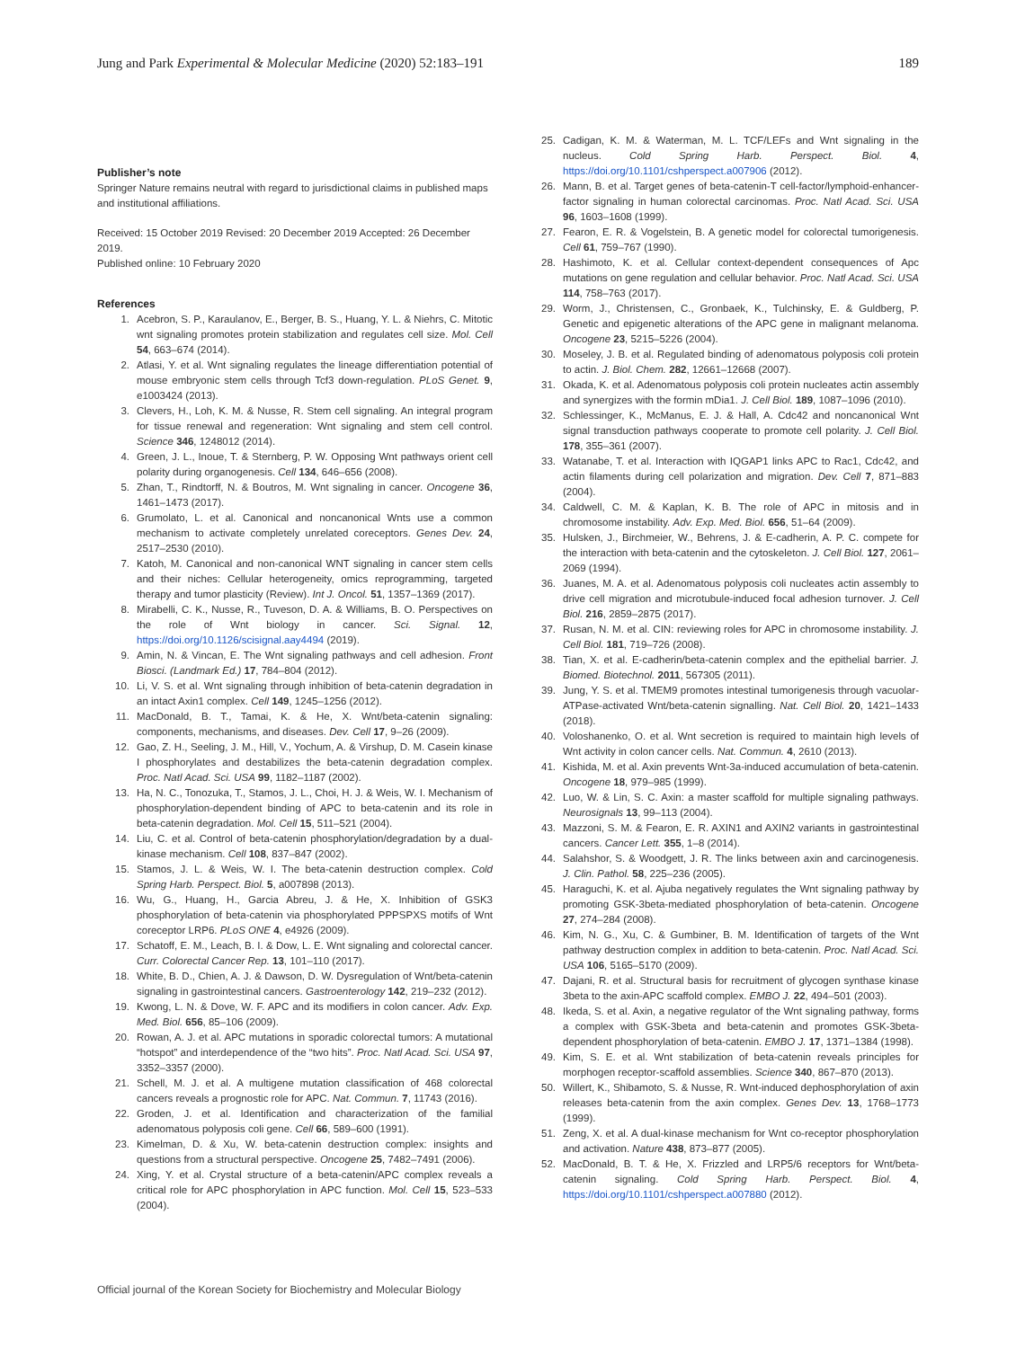Jung and Park Experimental & Molecular Medicine (2020) 52:183–191
189
Publisher’s note
Springer Nature remains neutral with regard to jurisdictional claims in published maps and institutional affiliations.
Received: 15 October 2019 Revised: 20 December 2019 Accepted: 26 December 2019.
Published online: 10 February 2020
References
1. Acebron, S. P., Karaulanov, E., Berger, B. S., Huang, Y. L. & Niehrs, C. Mitotic wnt signaling promotes protein stabilization and regulates cell size. Mol. Cell 54, 663–674 (2014).
2. Atlasi, Y. et al. Wnt signaling regulates the lineage differentiation potential of mouse embryonic stem cells through Tcf3 down-regulation. PLoS Genet. 9, e1003424 (2013).
3. Clevers, H., Loh, K. M. & Nusse, R. Stem cell signaling. An integral program for tissue renewal and regeneration: Wnt signaling and stem cell control. Science 346, 1248012 (2014).
4. Green, J. L., Inoue, T. & Sternberg, P. W. Opposing Wnt pathways orient cell polarity during organogenesis. Cell 134, 646–656 (2008).
5. Zhan, T., Rindtorff, N. & Boutros, M. Wnt signaling in cancer. Oncogene 36, 1461–1473 (2017).
6. Grumolato, L. et al. Canonical and noncanonical Wnts use a common mechanism to activate completely unrelated coreceptors. Genes Dev. 24, 2517–2530 (2010).
7. Katoh, M. Canonical and non-canonical WNT signaling in cancer stem cells and their niches: Cellular heterogeneity, omics reprogramming, targeted therapy and tumor plasticity (Review). Int J. Oncol. 51, 1357–1369 (2017).
8. Mirabelli, C. K., Nusse, R., Tuveson, D. A. & Williams, B. O. Perspectives on the role of Wnt biology in cancer. Sci. Signal. 12, https://doi.org/10.1126/scisignal.aay4494 (2019).
9. Amin, N. & Vincan, E. The Wnt signaling pathways and cell adhesion. Front Biosci. (Landmark Ed.) 17, 784–804 (2012).
10. Li, V. S. et al. Wnt signaling through inhibition of beta-catenin degradation in an intact Axin1 complex. Cell 149, 1245–1256 (2012).
11. MacDonald, B. T., Tamai, K. & He, X. Wnt/beta-catenin signaling: components, mechanisms, and diseases. Dev. Cell 17, 9–26 (2009).
12. Gao, Z. H., Seeling, J. M., Hill, V., Yochum, A. & Virshup, D. M. Casein kinase I phosphorylates and destabilizes the beta-catenin degradation complex. Proc. Natl Acad. Sci. USA 99, 1182–1187 (2002).
13. Ha, N. C., Tonozuka, T., Stamos, J. L., Choi, H. J. & Weis, W. I. Mechanism of phosphorylation-dependent binding of APC to beta-catenin and its role in beta-catenin degradation. Mol. Cell 15, 511–521 (2004).
14. Liu, C. et al. Control of beta-catenin phosphorylation/degradation by a dual-kinase mechanism. Cell 108, 837–847 (2002).
15. Stamos, J. L. & Weis, W. I. The beta-catenin destruction complex. Cold Spring Harb. Perspect. Biol. 5, a007898 (2013).
16. Wu, G., Huang, H., Garcia Abreu, J. & He, X. Inhibition of GSK3 phosphorylation of beta-catenin via phosphorylated PPPSPXS motifs of Wnt coreceptor LRP6. PLoS ONE 4, e4926 (2009).
17. Schatoff, E. M., Leach, B. I. & Dow, L. E. Wnt signaling and colorectal cancer. Curr. Colorectal Cancer Rep. 13, 101–110 (2017).
18. White, B. D., Chien, A. J. & Dawson, D. W. Dysregulation of Wnt/beta-catenin signaling in gastrointestinal cancers. Gastroenterology 142, 219–232 (2012).
19. Kwong, L. N. & Dove, W. F. APC and its modifiers in colon cancer. Adv. Exp. Med. Biol. 656, 85–106 (2009).
20. Rowan, A. J. et al. APC mutations in sporadic colorectal tumors: A mutational “hotspot” and interdependence of the “two hits”. Proc. Natl Acad. Sci. USA 97, 3352–3357 (2000).
21. Schell, M. J. et al. A multigene mutation classification of 468 colorectal cancers reveals a prognostic role for APC. Nat. Commun. 7, 11743 (2016).
22. Groden, J. et al. Identification and characterization of the familial adenomatous polyposis coli gene. Cell 66, 589–600 (1991).
23. Kimelman, D. & Xu, W. beta-catenin destruction complex: insights and questions from a structural perspective. Oncogene 25, 7482–7491 (2006).
24. Xing, Y. et al. Crystal structure of a beta-catenin/APC complex reveals a critical role for APC phosphorylation in APC function. Mol. Cell 15, 523–533 (2004).
25. Cadigan, K. M. & Waterman, M. L. TCF/LEFs and Wnt signaling in the nucleus. Cold Spring Harb. Perspect. Biol. 4, https://doi.org/10.1101/cshperspect.a007906 (2012).
26. Mann, B. et al. Target genes of beta-catenin-T cell-factor/lymphoid-enhancer-factor signaling in human colorectal carcinomas. Proc. Natl Acad. Sci. USA 96, 1603–1608 (1999).
27. Fearon, E. R. & Vogelstein, B. A genetic model for colorectal tumorigenesis. Cell 61, 759–767 (1990).
28. Hashimoto, K. et al. Cellular context-dependent consequences of Apc mutations on gene regulation and cellular behavior. Proc. Natl Acad. Sci. USA 114, 758–763 (2017).
29. Worm, J., Christensen, C., Gronbaek, K., Tulchinsky, E. & Guldberg, P. Genetic and epigenetic alterations of the APC gene in malignant melanoma. Oncogene 23, 5215–5226 (2004).
30. Moseley, J. B. et al. Regulated binding of adenomatous polyposis coli protein to actin. J. Biol. Chem. 282, 12661–12668 (2007).
31. Okada, K. et al. Adenomatous polyposis coli protein nucleates actin assembly and synergizes with the formin mDia1. J. Cell Biol. 189, 1087–1096 (2010).
32. Schlessinger, K., McManus, E. J. & Hall, A. Cdc42 and noncanonical Wnt signal transduction pathways cooperate to promote cell polarity. J. Cell Biol. 178, 355–361 (2007).
33. Watanabe, T. et al. Interaction with IQGAP1 links APC to Rac1, Cdc42, and actin filaments during cell polarization and migration. Dev. Cell 7, 871–883 (2004).
34. Caldwell, C. M. & Kaplan, K. B. The role of APC in mitosis and in chromosome instability. Adv. Exp. Med. Biol. 656, 51–64 (2009).
35. Hulsken, J., Birchmeier, W., Behrens, J. & E-cadherin, A. P. C. compete for the interaction with beta-catenin and the cytoskeleton. J. Cell Biol. 127, 2061–2069 (1994).
36. Juanes, M. A. et al. Adenomatous polyposis coli nucleates actin assembly to drive cell migration and microtubule-induced focal adhesion turnover. J. Cell Biol. 216, 2859–2875 (2017).
37. Rusan, N. M. et al. CIN: reviewing roles for APC in chromosome instability. J. Cell Biol. 181, 719–726 (2008).
38. Tian, X. et al. E-cadherin/beta-catenin complex and the epithelial barrier. J. Biomed. Biotechnol. 2011, 567305 (2011).
39. Jung, Y. S. et al. TMEM9 promotes intestinal tumorigenesis through vacuolar-ATPase-activated Wnt/beta-catenin signalling. Nat. Cell Biol. 20, 1421–1433 (2018).
40. Voloshanenko, O. et al. Wnt secretion is required to maintain high levels of Wnt activity in colon cancer cells. Nat. Commun. 4, 2610 (2013).
41. Kishida, M. et al. Axin prevents Wnt-3a-induced accumulation of beta-catenin. Oncogene 18, 979–985 (1999).
42. Luo, W. & Lin, S. C. Axin: a master scaffold for multiple signaling pathways. Neurosignals 13, 99–113 (2004).
43. Mazzoni, S. M. & Fearon, E. R. AXIN1 and AXIN2 variants in gastrointestinal cancers. Cancer Lett. 355, 1–8 (2014).
44. Salahshor, S. & Woodgett, J. R. The links between axin and carcinogenesis. J. Clin. Pathol. 58, 225–236 (2005).
45. Haraguchi, K. et al. Ajuba negatively regulates the Wnt signaling pathway by promoting GSK-3beta-mediated phosphorylation of beta-catenin. Oncogene 27, 274–284 (2008).
46. Kim, N. G., Xu, C. & Gumbiner, B. M. Identification of targets of the Wnt pathway destruction complex in addition to beta-catenin. Proc. Natl Acad. Sci. USA 106, 5165–5170 (2009).
47. Dajani, R. et al. Structural basis for recruitment of glycogen synthase kinase 3beta to the axin-APC scaffold complex. EMBO J. 22, 494–501 (2003).
48. Ikeda, S. et al. Axin, a negative regulator of the Wnt signaling pathway, forms a complex with GSK-3beta and beta-catenin and promotes GSK-3beta-dependent phosphorylation of beta-catenin. EMBO J. 17, 1371–1384 (1998).
49. Kim, S. E. et al. Wnt stabilization of beta-catenin reveals principles for morphogen receptor-scaffold assemblies. Science 340, 867–870 (2013).
50. Willert, K., Shibamoto, S. & Nusse, R. Wnt-induced dephosphorylation of axin releases beta-catenin from the axin complex. Genes Dev. 13, 1768–1773 (1999).
51. Zeng, X. et al. A dual-kinase mechanism for Wnt co-receptor phosphorylation and activation. Nature 438, 873–877 (2005).
52. MacDonald, B. T. & He, X. Frizzled and LRP5/6 receptors for Wnt/beta-catenin signaling. Cold Spring Harb. Perspect. Biol. 4, https://doi.org/10.1101/cshperspect.a007880 (2012).
Official journal of the Korean Society for Biochemistry and Molecular Biology